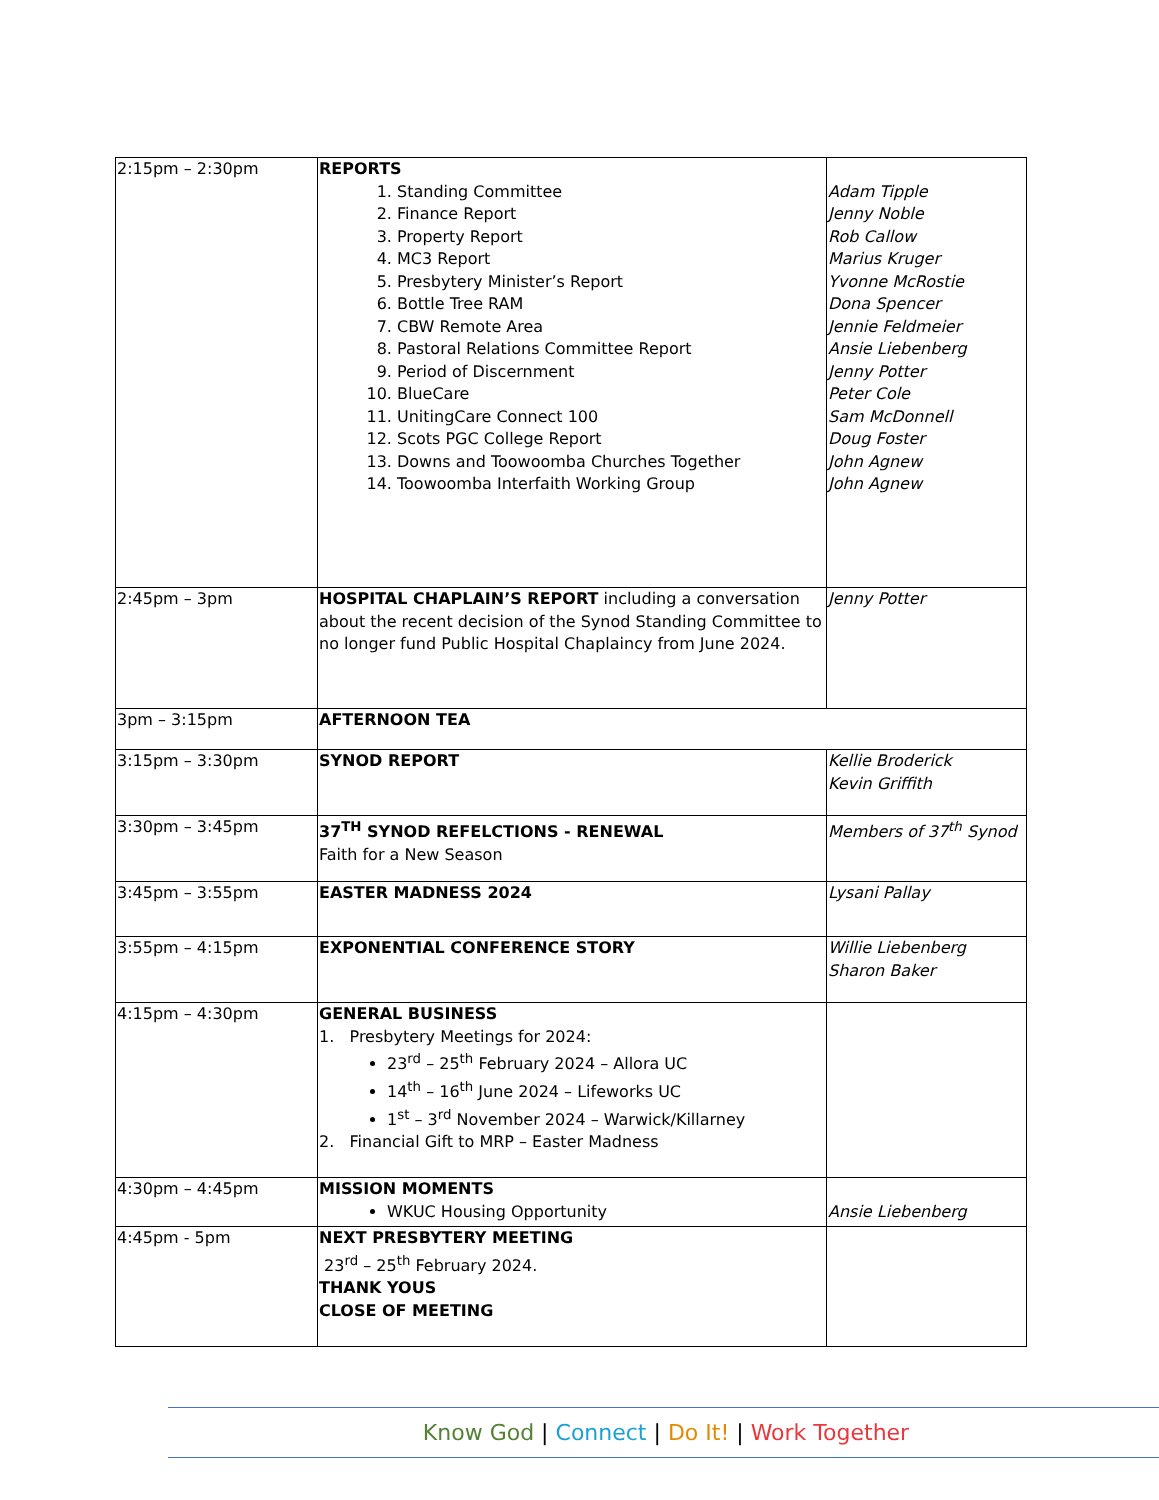| 2:15pm – 2:30pm | REPORTS 1. Standing Committee 2. Finance Report 3. Property Report 4. MC3 Report 5. Presbytery Minister’s Report 6. Bottle Tree RAM 7. CBW Remote Area 8. Pastoral Relations Committee Report 9. Period of Discernment 10. BlueCare 11. UnitingCare Connect 100 12. Scots PGC College Report 13. Downs and Toowoomba Churches Together 14. Toowoomba Interfaith Working Group | Adam Tipple Jenny Noble Rob Callow Marius Kruger Yvonne McRostie Dona Spencer Jennie Feldmeier Ansie Liebenberg Jenny Potter Peter Cole Sam McDonnell Doug Foster John Agnew John Agnew |
| 2:45pm – 3pm | HOSPITAL CHAPLAIN’S REPORT including a conversation about the recent decision of the Synod Standing Committee to no longer fund Public Hospital Chaplaincy from June 2024. | Jenny Potter |
| 3pm – 3:15pm | AFTERNOON TEA | |
| 3:15pm – 3:30pm | SYNOD REPORT | Kellie Broderick Kevin Griffith |
| 3:30pm – 3:45pm | 37<sup>TH</sup> SYNOD REFELCTIONS - RENEWAL Faith for a New Season | Members of 37<sup>th</sup> Synod |
| 3:45pm – 3:55pm | EASTER MADNESS 2024 | Lysani Pallay |
| 3:55pm – 4:15pm | EXPONENTIAL CONFERENCE STORY | Willie Liebenberg Sharon Baker |
| 4:15pm – 4:30pm | GENERAL BUSINESS 1. Presbytery Meetings for 2024: 23<sup>rd</sup> – 25<sup>th</sup> February 2024 – Allora UC 14<sup>th</sup> – 16<sup>th</sup> June 2024 – Lifeworks UC 1<sup>st</sup> – 3<sup>rd</sup> November 2024 – Warwick/Killarney 2. Financial Gift to MRP – Easter Madness | |
| 4:30pm – 4:45pm | MISSION MOMENTS WKUC Housing Opportunity | Ansie Liebenberg |
| 4:45pm - 5pm | NEXT PRESBYTERY MEETING 23<sup>rd</sup> – 25<sup>th</sup> February 2024. THANK YOUS CLOSE OF MEETING | |
Know God | Connect | Do It! | Work Together